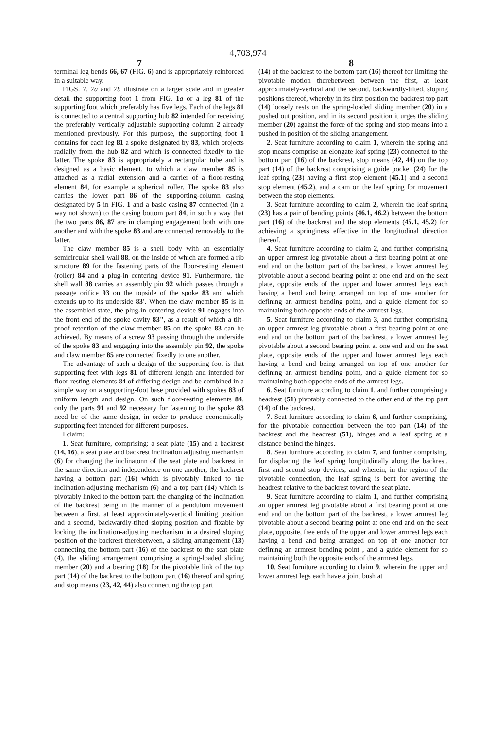4,703,974
7 8
terminal leg bends 66, 67 (FIG. 6) and is appropriately reinforced in a suitable way.
FIGS. 7, 7a and 7b illustrate on a larger scale and in greater detail the supporting foot 1 from FIG. 1 a or a leg 81 of the supporting foot which preferably has five legs. Each of the legs 81 is connected to a central supporting hub 82 intended for receiving the preferably vertically adjustable supporting column 2 already mentioned previously. For this purpose, the supporting foot 1 contains for each leg 81 a spoke designated by 83, which projects radially from the hub 82 and which is connected fixedly to the latter. The spoke 83 is appropriately a rectangular tube and is designed as a basic element, to which a claw member 85 is attached as a radial extension and a carrier of a floor-resting element 84, for example a spherical roller. The spoke 83 also carries the lower part 86 of the supporting-column casing designated by 5 in FIG. 1 and a basic casing 87 connected (in a way not shown) to the casing bottom part 84, in such a way that the two parts 86, 87 are in clamping engagement both with one another and with the spoke 83 and are connected removably to the latter.
The claw member 85 is a shell body with an essentially semicircular shell wall 88, on the inside of which are formed a rib structure 89 for the fastening parts of the floor-resting element (roller) 84 and a plug-in centering device 91. Furthermore, the shell wall 88 carries an assembly pin 92 which passes through a passage orifice 93 on the topside of the spoke 83 and which extends up to its underside 83'. When the claw member 85 is in the assembled state, the plug-in centering device 91 engages into the front end of the spoke cavity 83", as a result of which a tilt-proof retention of the claw member 85 on the spoke 83 can be achieved. By means of a screw 93 passing through the underside of the spoke 83 and engaging into the assembly pin 92, the spoke and claw member 85 are connected fixedly to one another.
The advantage of such a design of the supporting foot is that supporting feet with legs 81 of different length and intended for floor-resting elements 84 of differing design and be combined in a simple way on a supporting-foot base provided with spokes 83 of uniform length and design. On such floor-resting elements 84, only the parts 91 and 92 necessary for fastening to the spoke 83 need be of the same design, in order to produce economically supporting feet intended for different purposes.
I claim:
1. Seat furniture, comprising: a seat plate (15) and a backrest (14, 16), a seat plate and backrest inclination adjusting mechanism (6) for changing the inclinatonn of the seat plate and backrest in the same direction and independence on one another, the backrest having a bottom part (16) which is pivotably linked to the inclination-adjusting mechanism (6) and a top part (14) which is pivotably linked to the bottom part, the changing of the inclination of the backrest being in the manner of a pendulum movement between a first, at least approximately-vertical limiting position and a second, backwardly-tilted sloping position and fixable by locking the inclination-adjusting mechanism in a desired sloping position of the backrest therebetween, a sliding arrangement (13) connecting the bottom part (16) of the backrest to the seat plate (4), the sliding arrangement comprising a spring-loaded sliding member (20) and a bearing (18) for the pivotable link of the top part (14) of the backrest to the bottom part (16) thereof and spring and stop means (23, 42, 44) also connecting the top part
(14) of the backrest to the bottom part (16) thereof for limiting the pivotable motion therebetween between the first, at least approximately-vertical and the second, backwardly-tilted, sloping positions thereof, whereby in its first position the backrest top part (14) loosely rests on the spring-loaded sliding member (20) in a pushed out position, and in its second position it urges the sliding member (20) against the force of the spring and stop means into a pushed in position of the sliding arrangement.
2. Seat furniture according to claim 1, wherein the spring and stop means comprise an elongate leaf spring (23) connected to the bottom part (16) of the backrest, stop means (42, 44) on the top part (14) of the backrest comprising a guide pocket (24) for the leaf spring (23) having a first stop element (45.1) and a second stop element (45.2), and a cam on the leaf spring for movement between the stop elements.
3. Seat furniture according to claim 2, wherein the leaf spring (23) has a pair of bending points (46.1, 46.2) between the bottom part (16) of the backrest and the stop elements (45.1, 45.2) for achieving a springiness effective in the longitudinal direction thereof.
4. Seat furniture according to claim 2, and further comprising an upper armrest leg pivotable about a first bearing point at one end and on the bottom part of the backrest, a lower armrest leg pivotable about a second bearing point at one end and on the seat plate, opposite ends of the upper and lower armrest legs each having a bend and being arranged on top of one another for defining an armrest bending point, and a guide element for so maintaining both opposite ends of the armrest legs.
5. Seat furniture according to claim 3, and further comprising an upper armrest leg pivotable about a first bearing point at one end and on the bottom part of the backrest, a lower armrest leg pivotable about a second bearing point at one end and on the seat plate, opposite ends of the upper and lower armrest legs each having a bend and being arranged on top of one another for defining an armrest bending point, and a guide element for so maintaining both opposite ends of the armrest legs.
6. Seat furniture according to claim 1, and further comprising a headrest (51) pivotably connected to the other end of the top part (14) of the backrest.
7. Seat furniture according to claim 6, and further comprising, for the pivotable connection between the top part (14) of the backrest and the headrest (51), hinges and a leaf spring at a distance behind the hinges.
8. Seat furniture according to claim 7, and further comprising, for displacing the leaf spring longitudinally along the backrest, first and second stop devices, and wherein, in the region of the pivotable connection, the leaf spring is bent for averting the headrest relative to the backrest toward the seat plate.
9. Seat furniture according to claim 1, and further comprising an upper armrest leg pivotable about a first bearing point at one end and on the bottom part of the backrest, a lower armrest leg pivotable about a second bearing point at one end and on the seat plate, opposite, free ends of the upper and lower armrest legs each having a bend and being arranged on top of one another for defining an armrest bending point , and a guide element for so maintaining both the opposite ends of the armrest legs.
10. Seat furniture according to claim 9, wherein the upper and lower armrest legs each have a joint bush at